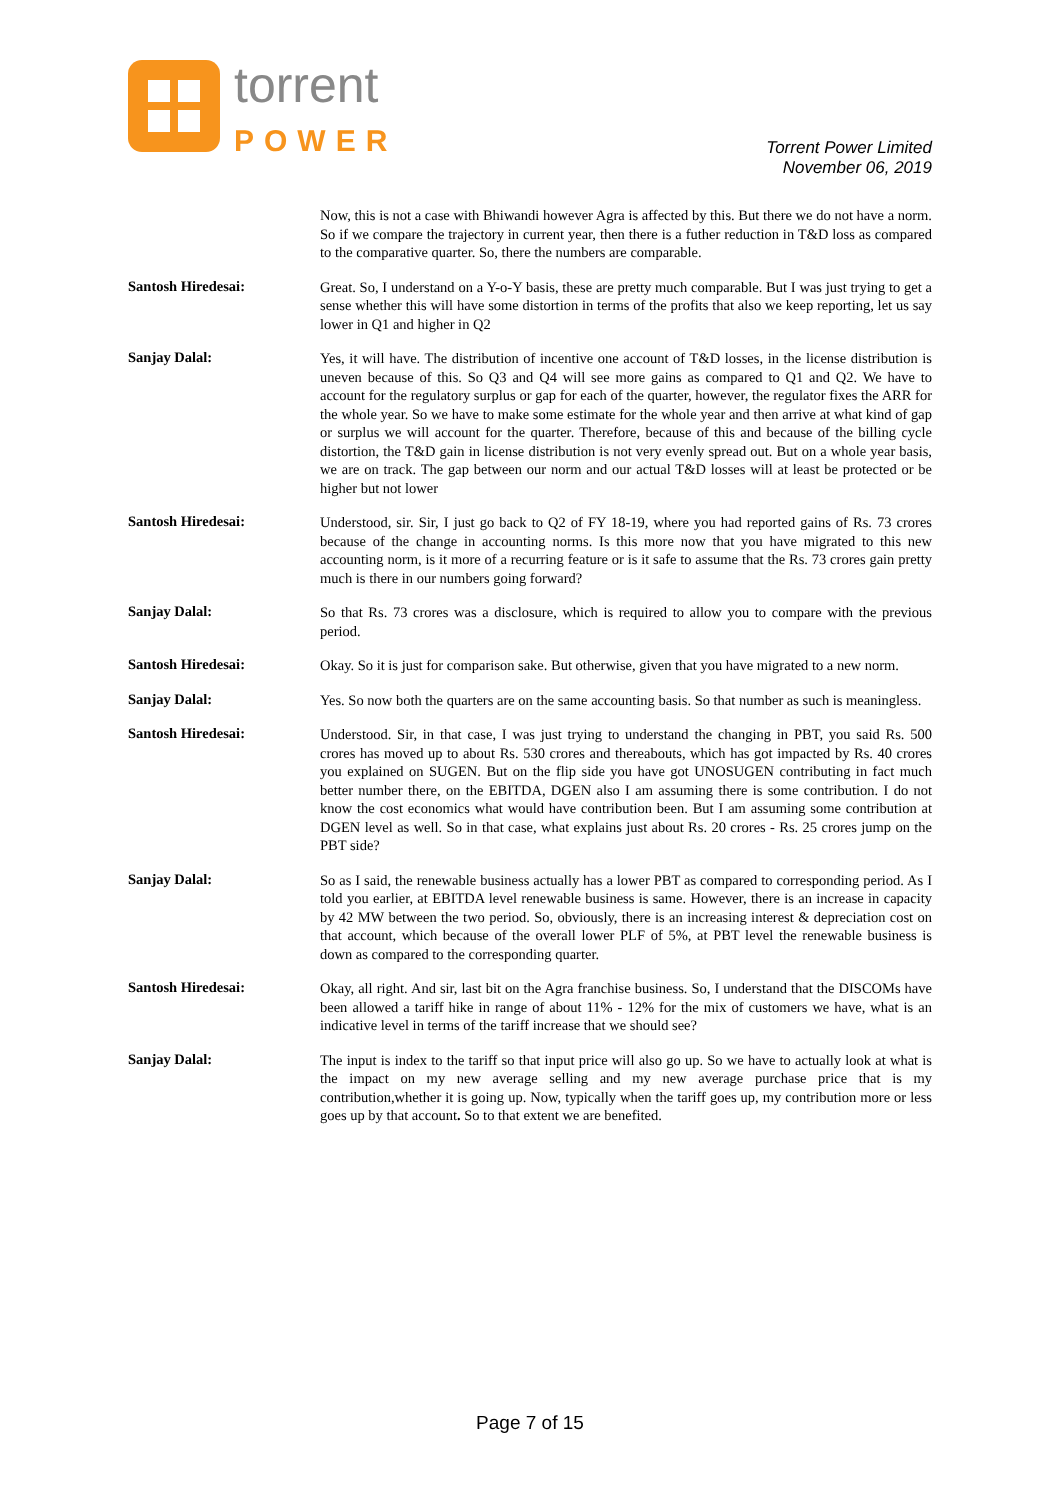torrent
POWER
Torrent Power Limited
November 06, 2019
Now, this is not a case with Bhiwandi however Agra is affected by this. But there we do not have a norm. So if we compare the trajectory in current year, then there is a futher reduction in T&D loss as compared to the comparative quarter. So, there the numbers are comparable.
Santosh Hiredesai:
Great. So, I understand on a Y-o-Y basis, these are pretty much comparable. But I was just trying to get a sense whether this will have some distortion in terms of the profits that also we keep reporting, let us say lower in Q1 and higher in Q2
Sanjay Dalal:
Yes, it will have. The distribution of incentive one account of T&D losses, in the license distribution is uneven because of this. So Q3 and Q4 will see more gains as compared to Q1 and Q2. We have to account for the regulatory surplus or gap for each of the quarter, however, the regulator fixes the ARR for the whole year. So we have to make some estimate for the whole year and then arrive at what kind of gap or surplus we will account for the quarter. Therefore, because of this and because of the billing cycle distortion, the T&D gain in license distribution is not very evenly spread out. But on a whole year basis, we are on track. The gap between our norm and our actual T&D losses will at least be protected or be higher but not lower
Santosh Hiredesai:
Understood, sir. Sir, I just go back to Q2 of FY 18-19, where you had reported gains of Rs. 73 crores because of the change in accounting norms. Is this more now that you have migrated to this new accounting norm, is it more of a recurring feature or is it safe to assume that the Rs. 73 crores gain pretty much is there in our numbers going forward?
Sanjay Dalal:
So that Rs. 73 crores was a disclosure, which is required to allow you to compare with the previous period.
Santosh Hiredesai:
Okay. So it is just for comparison sake. But otherwise, given that you have migrated to a new norm.
Sanjay Dalal:
Yes. So now both the quarters are on the same accounting basis. So that number as such is meaningless.
Santosh Hiredesai:
Understood. Sir, in that case, I was just trying to understand the changing in PBT, you said Rs. 500 crores has moved up to about Rs. 530 crores and thereabouts, which has got impacted by Rs. 40 crores you explained on SUGEN. But on the flip side you have got UNOSUGEN contributing in fact much better number there, on the EBITDA, DGEN also I am assuming there is some contribution. I do not know the cost economics what would have contribution been. But I am assuming some contribution at DGEN level as well. So in that case, what explains just about Rs. 20 crores - Rs. 25 crores jump on the PBT side?
Sanjay Dalal:
So as I said, the renewable business actually has a lower PBT as compared to corresponding period. As I told you earlier, at EBITDA level renewable business is same. However, there is an increase in capacity by 42 MW between the two period. So, obviously, there is an increasing interest & depreciation cost on that account, which because of the overall lower PLF of 5%, at PBT level the renewable business is down as compared to the corresponding quarter.
Santosh Hiredesai:
Okay, all right. And sir, last bit on the Agra franchise business. So, I understand that the DISCOMs have been allowed a tariff hike in range of about 11% - 12% for the mix of customers we have, what is an indicative level in terms of the tariff increase that we should see?
Sanjay Dalal:
The input is index to the tariff so that input price will also go up. So we have to actually look at what is the impact on my new average selling and my new average purchase price that is my contribution,whether it is going up. Now, typically when the tariff goes up, my contribution more or less goes up by that account. So to that extent we are benefited.
Page 7 of 15